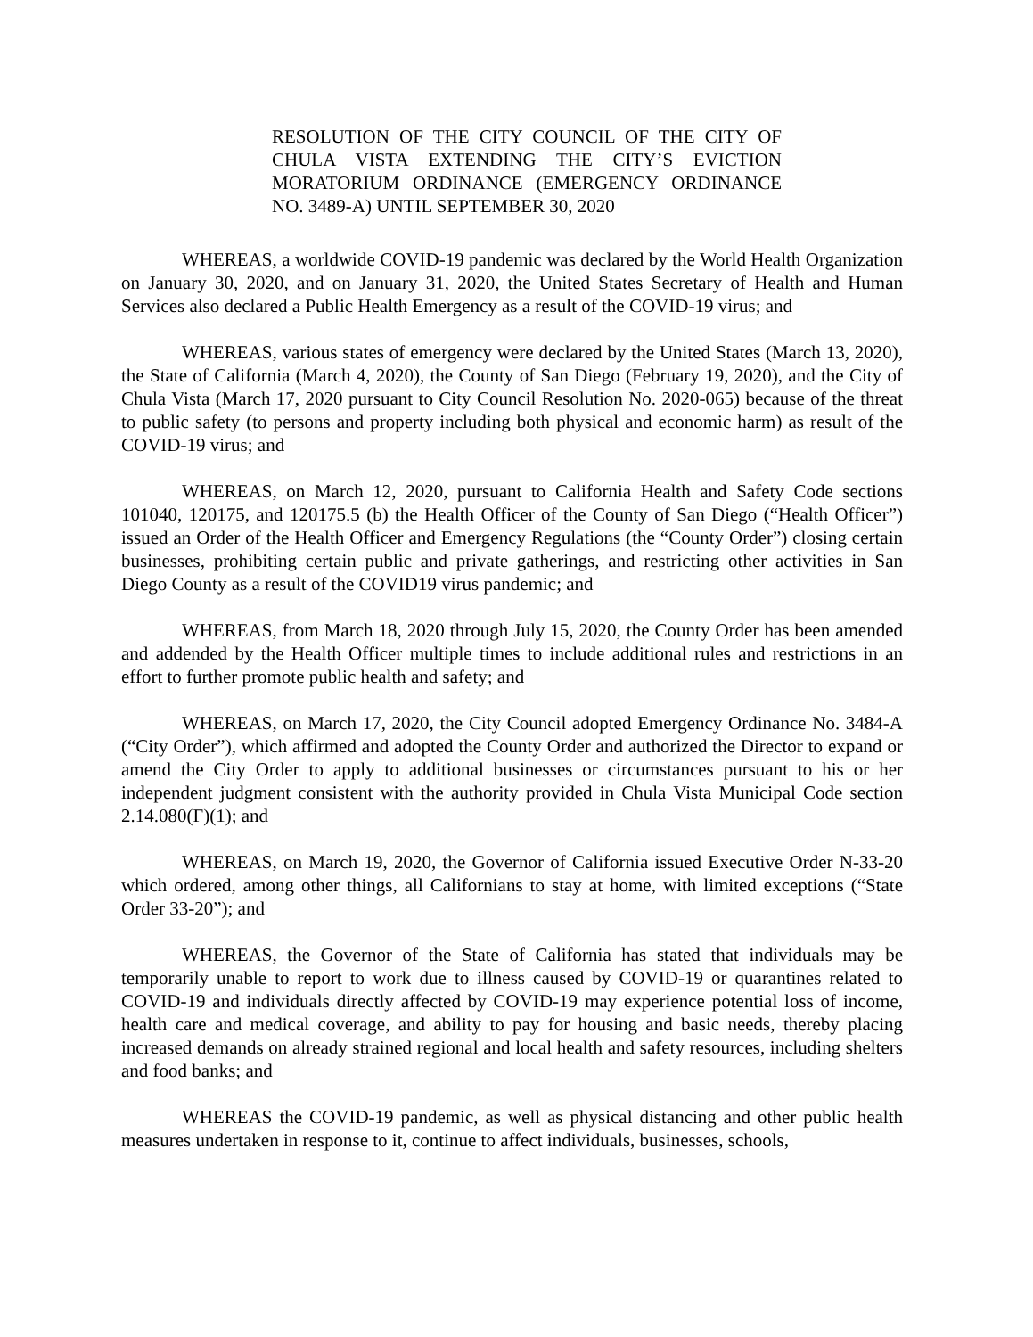RESOLUTION OF THE CITY COUNCIL OF THE CITY OF CHULA VISTA EXTENDING THE CITY’S EVICTION MORATORIUM ORDINANCE (EMERGENCY ORDINANCE NO. 3489-A) UNTIL SEPTEMBER 30, 2020
WHEREAS, a worldwide COVID-19 pandemic was declared by the World Health Organization on January 30, 2020, and on January 31, 2020, the United States Secretary of Health and Human Services also declared a Public Health Emergency as a result of the COVID-19 virus; and
WHEREAS, various states of emergency were declared by the United States (March 13, 2020), the State of California (March 4, 2020), the County of San Diego (February 19, 2020), and the City of Chula Vista (March 17, 2020 pursuant to City Council Resolution No. 2020-065) because of the threat to public safety (to persons and property including both physical and economic harm) as result of the COVID-19 virus; and
WHEREAS, on March 12, 2020, pursuant to California Health and Safety Code sections 101040, 120175, and 120175.5 (b) the Health Officer of the County of San Diego (“Health Officer”) issued an Order of the Health Officer and Emergency Regulations (the “County Order”) closing certain businesses, prohibiting certain public and private gatherings, and restricting other activities in San Diego County as a result of the COVID19 virus pandemic; and
WHEREAS, from March 18, 2020 through July 15, 2020, the County Order has been amended and addended by the Health Officer multiple times to include additional rules and restrictions in an effort to further promote public health and safety; and
WHEREAS, on March 17, 2020, the City Council adopted Emergency Ordinance No. 3484-A (“City Order”), which affirmed and adopted the County Order and authorized the Director to expand or amend the City Order to apply to additional businesses or circumstances pursuant to his or her independent judgment consistent with the authority provided in Chula Vista Municipal Code section 2.14.080(F)(1); and
WHEREAS, on March 19, 2020, the Governor of California issued Executive Order N-33-20 which ordered, among other things, all Californians to stay at home, with limited exceptions (“State Order 33-20”); and
WHEREAS, the Governor of the State of California has stated that individuals may be temporarily unable to report to work due to illness caused by COVID-19 or quarantines related to COVID-19 and individuals directly affected by COVID-19 may experience potential loss of income, health care and medical coverage, and ability to pay for housing and basic needs, thereby placing increased demands on already strained regional and local health and safety resources, including shelters and food banks; and
WHEREAS the COVID-19 pandemic, as well as physical distancing and other public health measures undertaken in response to it, continue to affect individuals, businesses, schools,